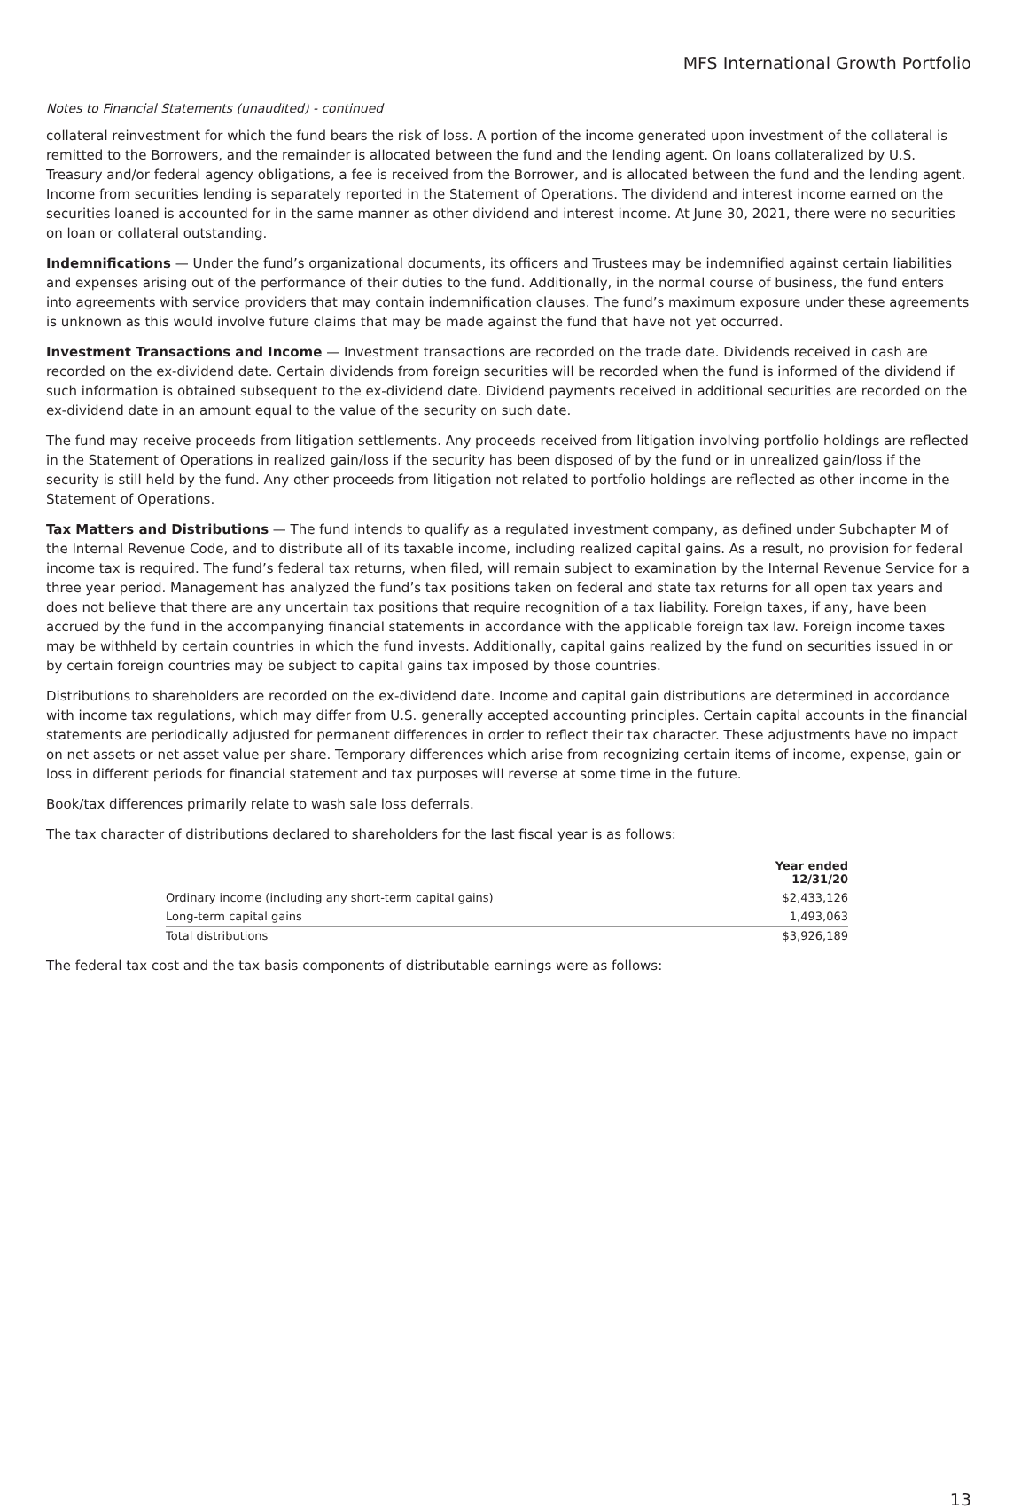MFS International Growth Portfolio
Notes to Financial Statements (unaudited) - continued
collateral reinvestment for which the fund bears the risk of loss. A portion of the income generated upon investment of the collateral is remitted to the Borrowers, and the remainder is allocated between the fund and the lending agent. On loans collateralized by U.S. Treasury and/or federal agency obligations, a fee is received from the Borrower, and is allocated between the fund and the lending agent. Income from securities lending is separately reported in the Statement of Operations. The dividend and interest income earned on the securities loaned is accounted for in the same manner as other dividend and interest income. At June 30, 2021, there were no securities on loan or collateral outstanding.
Indemnifications — Under the fund’s organizational documents, its officers and Trustees may be indemnified against certain liabilities and expenses arising out of the performance of their duties to the fund. Additionally, in the normal course of business, the fund enters into agreements with service providers that may contain indemnification clauses. The fund’s maximum exposure under these agreements is unknown as this would involve future claims that may be made against the fund that have not yet occurred.
Investment Transactions and Income — Investment transactions are recorded on the trade date. Dividends received in cash are recorded on the ex-dividend date. Certain dividends from foreign securities will be recorded when the fund is informed of the dividend if such information is obtained subsequent to the ex-dividend date. Dividend payments received in additional securities are recorded on the ex-dividend date in an amount equal to the value of the security on such date.
The fund may receive proceeds from litigation settlements. Any proceeds received from litigation involving portfolio holdings are reflected in the Statement of Operations in realized gain/loss if the security has been disposed of by the fund or in unrealized gain/loss if the security is still held by the fund. Any other proceeds from litigation not related to portfolio holdings are reflected as other income in the Statement of Operations.
Tax Matters and Distributions — The fund intends to qualify as a regulated investment company, as defined under Subchapter M of the Internal Revenue Code, and to distribute all of its taxable income, including realized capital gains. As a result, no provision for federal income tax is required. The fund’s federal tax returns, when filed, will remain subject to examination by the Internal Revenue Service for a three year period. Management has analyzed the fund’s tax positions taken on federal and state tax returns for all open tax years and does not believe that there are any uncertain tax positions that require recognition of a tax liability. Foreign taxes, if any, have been accrued by the fund in the accompanying financial statements in accordance with the applicable foreign tax law. Foreign income taxes may be withheld by certain countries in which the fund invests. Additionally, capital gains realized by the fund on securities issued in or by certain foreign countries may be subject to capital gains tax imposed by those countries.
Distributions to shareholders are recorded on the ex-dividend date. Income and capital gain distributions are determined in accordance with income tax regulations, which may differ from U.S. generally accepted accounting principles. Certain capital accounts in the financial statements are periodically adjusted for permanent differences in order to reflect their tax character. These adjustments have no impact on net assets or net asset value per share. Temporary differences which arise from recognizing certain items of income, expense, gain or loss in different periods for financial statement and tax purposes will reverse at some time in the future.
Book/tax differences primarily relate to wash sale loss deferrals.
The tax character of distributions declared to shareholders for the last fiscal year is as follows:
| | Year ended 12/31/20 |
| --- | --- |
| Ordinary income (including any short-term capital gains) | $2,433,126 |
| Long-term capital gains | 1,493,063 |
| Total distributions | $3,926,189 |
The federal tax cost and the tax basis components of distributable earnings were as follows:
13